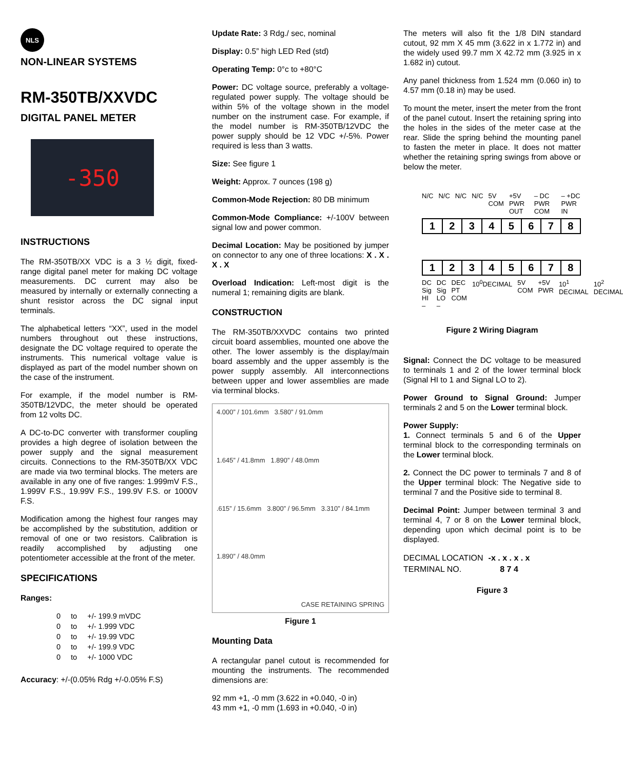NLS
NON-LINEAR SYSTEMS
RM-350TB/XXVDC
DIGITAL PANEL METER
-350
INSTRUCTIONS
The RM-350TB/XX VDC is a 3 ½ digit, fixed-range digital panel meter for making DC voltage measurements. DC current may also be measured by internally or externally connecting a shunt resistor across the DC signal input terminals.
The alphabetical letters “XX”, used in the model numbers throughout out these instructions, designate the DC voltage required to operate the instruments. This numerical voltage value is displayed as part of the model number shown on the case of the instrument.
For example, if the model number is RM-350TB/12VDC, the meter should be operated from 12 volts DC.
A DC-to-DC converter with transformer coupling provides a high degree of isolation between the power supply and the signal measurement circuits. Connections to the RM-350TB/XX VDC are made via two terminal blocks. The meters are available in any one of five ranges: 1.999mV F.S., 1.999V F.S., 19.99V F.S., 199.9V F.S. or 1000V F.S.
Modification among the highest four ranges may be accomplished by the substitution, addition or removal of one or two resistors. Calibration is readily accomplished by adjusting one potentiometer accessible at the front of the meter.
SPECIFICATIONS
Ranges:
| 0 | to | +/- 199.9 mVDC |
| 0 | to | +/- 1.999 VDC |
| 0 | to | +/- 19.99 VDC |
| 0 | to | +/- 199.9 VDC |
| 0 | to | +/- 1000 VDC |
Accuracy: +/-(0.05% Rdg +/-0.05% F.S)
Update Rate: 3 Rdg./ sec, nominal
Display: 0.5” high LED Red (std)
Operating Temp: 0°c to +80°C
Power: DC voltage source, preferably a voltage-regulated power supply. The voltage should be within 5% of the voltage shown in the model number on the instrument case. For example, if the model number is RM-350TB/12VDC the power supply should be 12 VDC +/-5%. Power required is less than 3 watts.
Size: See figure 1
Weight: Approx. 7 ounces (198 g)
Common-Mode Rejection: 80 DB minimum
Common-Mode Compliance: +/-100V between signal low and power common.
Decimal Location: May be positioned by jumper on connector to any one of three locations: X . X . X . X
Overload Indication: Left-most digit is the numeral 1; remaining digits are blank.
CONSTRUCTION
The RM-350TB/XXVDC contains two printed circuit board assemblies, mounted one above the other. The lower assembly is the display/main board assembly and the upper assembly is the power supply assembly. All interconnections between upper and lower assemblies are made via terminal blocks.
4.000” / 101.6mm 3.580” / 91.0mm
1.645” / 41.8mm 1.890” / 48.0mm
.615” / 15.6mm 3.800” / 96.5mm 3.310” / 84.1mm
1.890” / 48.0mm
CASE RETAINING SPRING
Figure 1
Mounting Data
A rectangular panel cutout is recommended for mounting the instruments. The recommended dimensions are:
92 mm +1, -0 mm (3.622 in +0.040, -0 in)
43 mm +1, -0 mm (1.693 in +0.040, -0 in)
The meters will also fit the 1/8 DIN standard cutout, 92 mm X 45 mm (3.622 in x 1.772 in) and the widely used 99.7 mm X 42.72 mm (3.925 in x 1.682 in) cutout.
Any panel thickness from 1.524 mm (0.060 in) to 4.57 mm (0.18 in) may be used.
To mount the meter, insert the meter from the front of the panel cutout. Insert the retaining spring into the holes in the sides of the meter case at the rear. Slide the spring behind the mounting panel to fasten the meter in place. It does not matter whether the retaining spring swings from above or below the meter.
N/C N/C N/C N/C 5V COM +5V PWR OUT – DC PWR COM – +DC PWR IN
| 1 | 2 | 3 | 4 | 5 | 6 | 7 | 8 |
| 1 | 2 | 3 | 4 | 5 | 6 | 7 | 8 |
DC Sig HI – DC Sig LO – DEC PT COM 10<sup>0</sup>DECIMAL 5V COM +5V PWR 10<sup>1</sup> DECIMAL 10<sup>2</sup> DECIMAL
Figure 2 Wiring Diagram
Signal: Connect the DC voltage to be measured to terminals 1 and 2 of the lower terminal block (Signal HI to 1 and Signal LO to 2).
Power Ground to Signal Ground: Jumper terminals 2 and 5 on the Lower terminal block.
Power Supply:
1. Connect terminals 5 and 6 of the Upper terminal block to the corresponding terminals on the Lower terminal block.
2. Connect the DC power to terminals 7 and 8 of the Upper terminal block: The Negative side to terminal 7 and the Positive side to terminal 8.
Decimal Point: Jumper between terminal 3 and terminal 4, 7 or 8 on the Lower terminal block, depending upon which decimal point is to be displayed.
| DECIMAL LOCATION | -x . x . x . x |
| TERMINAL NO. | 8 7 4 |
Figure 3